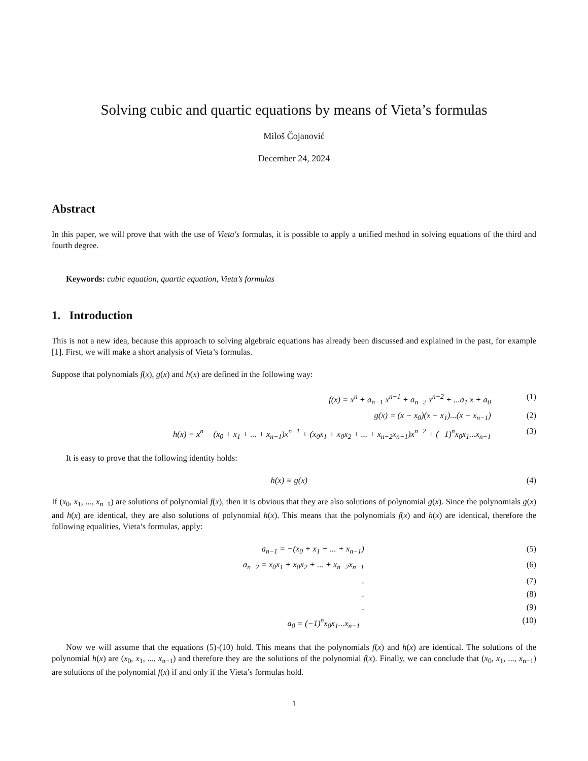Solving cubic and quartic equations by means of Vieta’s formulas
Miloš Čojanović
December 24, 2024
Abstract
In this paper, we will prove that with the use of Vieta′s formulas, it is possible to apply a unified method in solving equations of the third and fourth degree.
Keywords: cubic equation, quartic equation, Vieta’s formulas
1. Introduction
This is not a new idea, because this approach to solving algebraic equations has already been discussed and explained in the past, for example [1]. First, we will make a short analysis of Vieta’s formulas.
Suppose that polynomials f(x), g(x) and h(x) are defined in the following way:
f(x) = x<sup>n</sup> + a<sub>n−1</sub> x<sup>n−1</sup> + a<sub>n−2</sub> x<sup>n−2</sup> + ...a<sub>1</sub> x + a<sub>0</sub> (1)
g(x) = (x − x<sub>0</sub>)(x − x<sub>1</sub>)...(x − x<sub>n−1</sub>) (2)
h(x) = x<sup>n</sup> − (x<sub>0</sub> + x<sub>1</sub> + ... + x<sub>n−1</sub>)x<sup>n−1</sup> + (x<sub>0</sub>x<sub>1</sub> + x<sub>0</sub>x<sub>2</sub> + ... + x<sub>n−2</sub>x<sub>n−1</sub>)x<sup>n−2</sup> + (−1)<sup>n</sup>x<sub>0</sub>x<sub>1</sub>...x<sub>n−1</sub> (3)
It is easy to prove that the following identity holds:
h(x) ≡ g(x) (4)
If (x<sub>0</sub>, x<sub>1</sub>, ..., x<sub>n−1</sub>) are solutions of polynomial f(x), then it is obvious that they are also solutions of polynomial g(x). Since the polynomials g(x) and h(x) are identical, they are also solutions of polynomial h(x). This means that the polynomials f(x) and h(x) are identical, therefore the following equalities, Vieta’s formulas, apply:
a<sub>n−1</sub> = −(x<sub>0</sub> + x<sub>1</sub> + ... + x<sub>n−1</sub>) (5)
a<sub>n−2</sub> = x<sub>0</sub>x<sub>1</sub> + x<sub>0</sub>x<sub>2</sub> + ... + x<sub>n−2</sub>x<sub>n−1</sub> (6)
. (7)
. (8)
. (9)
a<sub>0</sub> = (−1)<sup>n</sup>x<sub>0</sub>x<sub>1</sub>...x<sub>n−1</sub> (10)
Now we will assume that the equations (5)-(10) hold. This means that the polynomials f(x) and h(x) are identical. The solutions of the polynomial h(x) are (x<sub>0</sub>, x<sub>1</sub>, ..., x<sub>n−1</sub>) and therefore they are the solutions of the polynomial f(x). Finally, we can conclude that (x<sub>0</sub>, x<sub>1</sub>, ..., x<sub>n−1</sub>) are solutions of the polynomial f(x) if and only if the Vieta’s formulas hold.
1